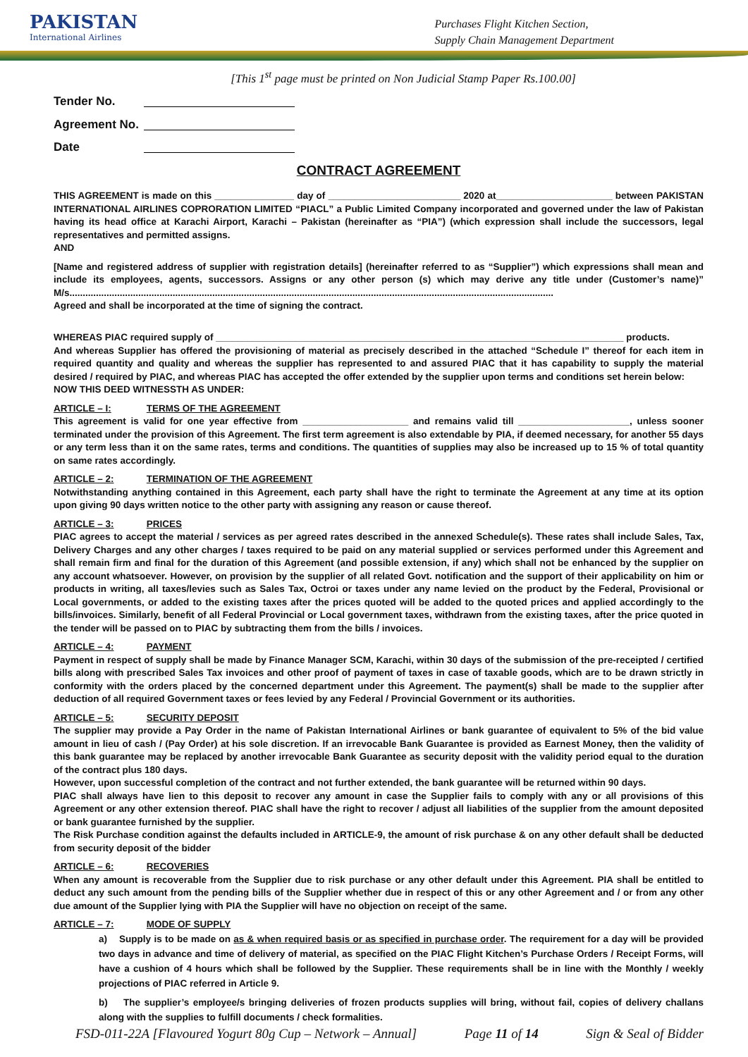PAKISTAN
International Airlines
Purchases Flight Kitchen Section,
Supply Chain Management Department
[This 1<sup>st</sup> page must be printed on Non Judicial Stamp Paper Rs.100.00]
Tender No.
Agreement No.
Date
CONTRACT AGREEMENT
THIS AGREEMENT is made on this _______________ day of _________________________ 2020 at______________________ between PAKISTAN INTERNATIONAL AIRLINES COPRORATION LIMITED “PIACL” a Public Limited Company incorporated and governed under the law of Pakistan having its head office at Karachi Airport, Karachi – Pakistan (hereinafter as “PIA”) (which expression shall include the successors, legal representatives and permitted assigns.
AND
[Name and registered address of supplier with registration details] (hereinafter referred to as “Supplier”) which expressions shall mean and include its employees, agents, successors. Assigns or any other person (s) which may derive any title under (Customer’s name)” M/s.......................................................................................................................................................................................
Agreed and shall be incorporated at the time of signing the contract.
WHEREAS PIAC required supply of _____________________________________________________________________________ products.
And whereas Supplier has offered the provisioning of material as precisely described in the attached “Schedule I” thereof for each item in required quantity and quality and whereas the supplier has represented to and assured PIAC that it has capability to supply the material desired / required by PIAC, and whereas PIAC has accepted the offer extended by the supplier upon terms and conditions set herein below:
NOW THIS DEED WITNESSTH AS UNDER:
ARTICLE – I: TERMS OF THE AGREEMENT
This agreement is valid for one year effective from ____________________ and remains valid till _____________________, unless sooner terminated under the provision of this Agreement. The first term agreement is also extendable by PIA, if deemed necessary, for another 55 days or any term less than it on the same rates, terms and conditions. The quantities of supplies may also be increased up to 15 % of total quantity on same rates accordingly.
ARTICLE – 2: TERMINATION OF THE AGREEMENT
Notwithstanding anything contained in this Agreement, each party shall have the right to terminate the Agreement at any time at its option upon giving 90 days written notice to the other party with assigning any reason or cause thereof.
ARTICLE – 3: PRICES
PIAC agrees to accept the material / services as per agreed rates described in the annexed Schedule(s). These rates shall include Sales, Tax, Delivery Charges and any other charges / taxes required to be paid on any material supplied or services performed under this Agreement and shall remain firm and final for the duration of this Agreement (and possible extension, if any) which shall not be enhanced by the supplier on any account whatsoever. However, on provision by the supplier of all related Govt. notification and the support of their applicability on him or products in writing, all taxes/levies such as Sales Tax, Octroi or taxes under any name levied on the product by the Federal, Provisional or Local governments, or added to the existing taxes after the prices quoted will be added to the quoted prices and applied accordingly to the bills/invoices. Similarly, benefit of all Federal Provincial or Local government taxes, withdrawn from the existing taxes, after the price quoted in the tender will be passed on to PIAC by subtracting them from the bills / invoices.
ARTICLE – 4: PAYMENT
Payment in respect of supply shall be made by Finance Manager SCM, Karachi, within 30 days of the submission of the pre-receipted / certified bills along with prescribed Sales Tax invoices and other proof of payment of taxes in case of taxable goods, which are to be drawn strictly in conformity with the orders placed by the concerned department under this Agreement. The payment(s) shall be made to the supplier after deduction of all required Government taxes or fees levied by any Federal / Provincial Government or its authorities.
ARTICLE – 5: SECURITY DEPOSIT
The supplier may provide a Pay Order in the name of Pakistan International Airlines or bank guarantee of equivalent to 5% of the bid value amount in lieu of cash / (Pay Order) at his sole discretion. If an irrevocable Bank Guarantee is provided as Earnest Money, then the validity of this bank guarantee may be replaced by another irrevocable Bank Guarantee as security deposit with the validity period equal to the duration of the contract plus 180 days.
However, upon successful completion of the contract and not further extended, the bank guarantee will be returned within 90 days.
PIAC shall always have lien to this deposit to recover any amount in case the Supplier fails to comply with any or all provisions of this Agreement or any other extension thereof. PIAC shall have the right to recover / adjust all liabilities of the supplier from the amount deposited or bank guarantee furnished by the supplier.
The Risk Purchase condition against the defaults included in ARTICLE-9, the amount of risk purchase & on any other default shall be deducted from security deposit of the bidder
ARTICLE – 6: RECOVERIES
When any amount is recoverable from the Supplier due to risk purchase or any other default under this Agreement. PIA shall be entitled to deduct any such amount from the pending bills of the Supplier whether due in respect of this or any other Agreement and / or from any other due amount of the Supplier lying with PIA the Supplier will have no objection on receipt of the same.
ARTICLE – 7: MODE OF SUPPLY
a) Supply is to be made on as & when required basis or as specified in purchase order. The requirement for a day will be provided two days in advance and time of delivery of material, as specified on the PIAC Flight Kitchen’s Purchase Orders / Receipt Forms, will have a cushion of 4 hours which shall be followed by the Supplier. These requirements shall be in line with the Monthly / weekly projections of PIAC referred in Article 9.
b) The supplier’s employee/s bringing deliveries of frozen products supplies will bring, without fail, copies of delivery challans along with the supplies to fulfill documents / check formalities.
FSD-011-22A [Flavoured Yogurt 80g Cup – Network – Annual] Page 11 of 14 Sign & Seal of Bidder